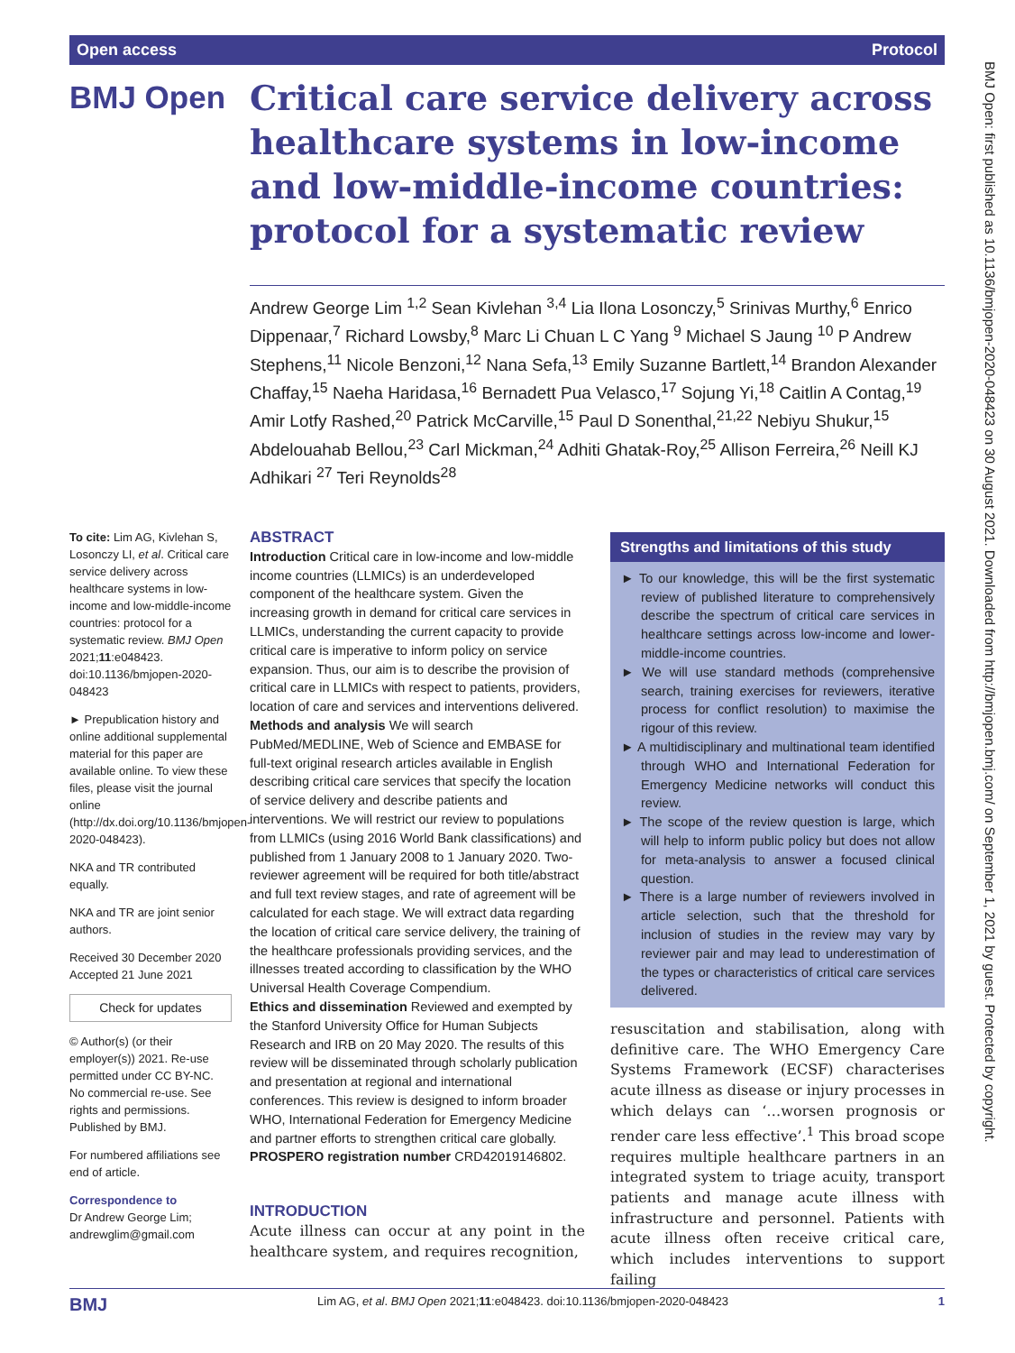Open access Protocol
BMJ Open
Critical care service delivery across healthcare systems in low-income and low-middle-income countries: protocol for a systematic review
Andrew George Lim <sup>1,2</sup> Sean Kivlehan <sup>3,4</sup> Lia Ilona Losonczy,<sup>5</sup> Srinivas Murthy,<sup>6</sup> Enrico Dippenaar,<sup>7</sup> Richard Lowsby,<sup>8</sup> Marc Li Chuan L C Yang <sup>9</sup> Michael S Jaung <sup>10</sup> P Andrew Stephens,<sup>11</sup> Nicole Benzoni,<sup>12</sup> Nana Sefa,<sup>13</sup> Emily Suzanne Bartlett,<sup>14</sup> Brandon Alexander Chaffay,<sup>15</sup> Naeha Haridasa,<sup>16</sup> Bernadett Pua Velasco,<sup>17</sup> Sojung Yi,<sup>18</sup> Caitlin A Contag,<sup>19</sup> Amir Lotfy Rashed,<sup>20</sup> Patrick McCarville,<sup>15</sup> Paul D Sonenthal,<sup>21,22</sup> Nebiyu Shukur,<sup>15</sup> Abdelouahab Bellou,<sup>23</sup> Carl Mickman,<sup>24</sup> Adhiti Ghatak-Roy,<sup>25</sup> Allison Ferreira,<sup>26</sup> Neill KJ Adhikari <sup>27</sup> Teri Reynolds<sup>28</sup>
To cite: Lim AG, Kivlehan S, Losonczy LI, et al. Critical care service delivery across healthcare systems in low-income and low-middle-income countries: protocol for a systematic review. BMJ Open 2021;11:e048423. doi:10.1136/bmjopen-2020-048423
► Prepublication history and online additional supplemental material for this paper are available online. To view these files, please visit the journal online (http://dx.doi.org/10.1136/bmjopen-2020-048423).
NKA and TR contributed equally.
NKA and TR are joint senior authors.
Received 30 December 2020
Accepted 21 June 2021
Check for updates
© Author(s) (or their employer(s)) 2021. Re-use permitted under CC BY-NC. No commercial re-use. See rights and permissions. Published by BMJ.
For numbered affiliations see end of article.
Correspondence to
Dr Andrew George Lim; andrewglim@gmail.com
ABSTRACT
Introduction Critical care in low-income and low-middle income countries (LLMICs) is an underdeveloped component of the healthcare system. Given the increasing growth in demand for critical care services in LLMICs, understanding the current capacity to provide critical care is imperative to inform policy on service expansion. Thus, our aim is to describe the provision of critical care in LLMICs with respect to patients, providers, location of care and services and interventions delivered.
Methods and analysis We will search PubMed/MEDLINE, Web of Science and EMBASE for full-text original research articles available in English describing critical care services that specify the location of service delivery and describe patients and interventions. We will restrict our review to populations from LLMICs (using 2016 World Bank classifications) and published from 1 January 2008 to 1 January 2020. Two-reviewer agreement will be required for both title/abstract and full text review stages, and rate of agreement will be calculated for each stage. We will extract data regarding the location of critical care service delivery, the training of the healthcare professionals providing services, and the illnesses treated according to classification by the WHO Universal Health Coverage Compendium.
Ethics and dissemination Reviewed and exempted by the Stanford University Office for Human Subjects Research and IRB on 20 May 2020. The results of this review will be disseminated through scholarly publication and presentation at regional and international conferences. This review is designed to inform broader WHO, International Federation for Emergency Medicine and partner efforts to strengthen critical care globally.
PROSPERO registration number CRD42019146802.
INTRODUCTION
Acute illness can occur at any point in the healthcare system, and requires recognition,
Strengths and limitations of this study
► To our knowledge, this will be the first systematic review of published literature to comprehensively describe the spectrum of critical care services in healthcare settings across low-income and lower-middle-income countries.
► We will use standard methods (comprehensive search, training exercises for reviewers, iterative process for conflict resolution) to maximise the rigour of this review.
► A multidisciplinary and multinational team identified through WHO and International Federation for Emergency Medicine networks will conduct this review.
► The scope of the review question is large, which will help to inform public policy but does not allow for meta-analysis to answer a focused clinical question.
► There is a large number of reviewers involved in article selection, such that the threshold for inclusion of studies in the review may vary by reviewer pair and may lead to underestimation of the types or characteristics of critical care services delivered.
resuscitation and stabilisation, along with definitive care. The WHO Emergency Care Systems Framework (ECSF) characterises acute illness as disease or injury processes in which delays can ‘…worsen prognosis or render care less effective’.<sup>1</sup> This broad scope requires multiple healthcare partners in an integrated system to triage acuity, transport patients and manage acute illness with infrastructure and personnel. Patients with acute illness often receive critical care, which includes interventions to support failing
BMJ Lim AG, et al. BMJ Open 2021;11:e048423. doi:10.1136/bmjopen-2020-048423 1
BMJ Open: first published as 10.1136/bmjopen-2020-048423 on 30 August 2021. Downloaded from http://bmjopen.bmj.com/ on September 1, 2021 by guest. Protected by copyright.